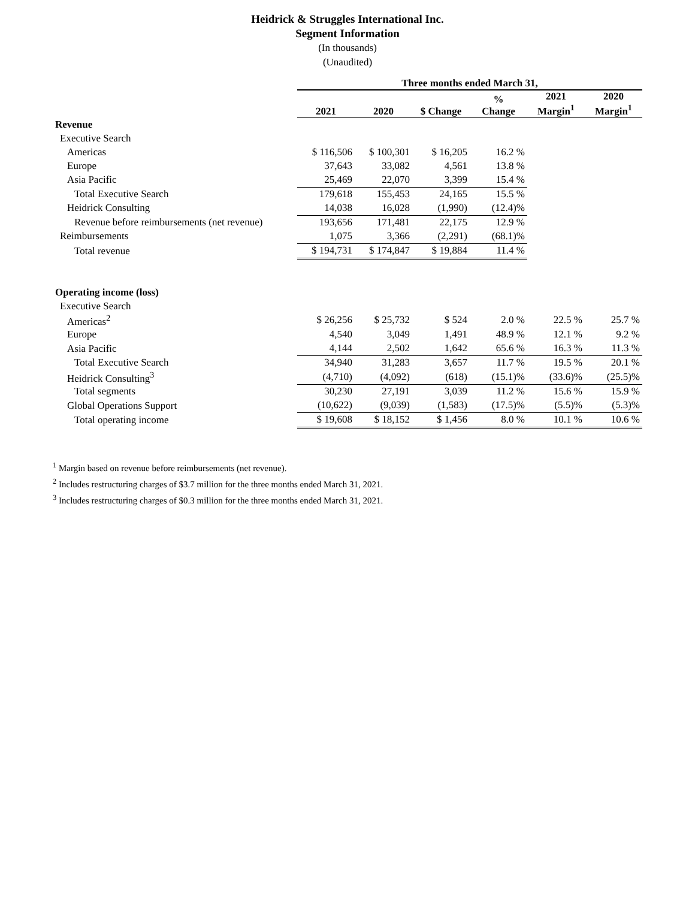Heidrick & Struggles International Inc.
Segment Information
(In thousands)
(Unaudited)
| | Three months ended March 31, | | | | | |
| --- | --- | --- | --- | --- | --- | --- |
| | 2021 | 2020 | $ Change | % Change | 2021 Margin<sup>1</sup> | 2020 Margin<sup>1</sup> |
| Revenue | | | | | | |
| Executive Search | | | | | | |
| Americas | $ 116,506 | $ 100,301 | $ 16,205 | 16.2 % | | |
| Europe | 37,643 | 33,082 | 4,561 | 13.8 % | | |
| Asia Pacific | 25,469 | 22,070 | 3,399 | 15.4 % | | |
| Total Executive Search | 179,618 | 155,453 | 24,165 | 15.5 % | | |
| Heidrick Consulting | 14,038 | 16,028 | (1,990) | (12.4)% | | |
| Revenue before reimbursements (net revenue) | 193,656 | 171,481 | 22,175 | 12.9 % | | |
| Reimbursements | 1,075 | 3,366 | (2,291) | (68.1)% | | |
| Total revenue | $ 194,731 | $ 174,847 | $ 19,884 | 11.4 % | | |
| Operating income (loss) | | | | | | |
| Executive Search | | | | | | |
| Americas<sup>2</sup> | $ 26,256 | $ 25,732 | $ 524 | 2.0 % | 22.5 % | 25.7 % |
| Europe | 4,540 | 3,049 | 1,491 | 48.9 % | 12.1 % | 9.2 % |
| Asia Pacific | 4,144 | 2,502 | 1,642 | 65.6 % | 16.3 % | 11.3 % |
| Total Executive Search | 34,940 | 31,283 | 3,657 | 11.7 % | 19.5 % | 20.1 % |
| Heidrick Consulting<sup>3</sup> | (4,710) | (4,092) | (618) | (15.1)% | (33.6)% | (25.5)% |
| Total segments | 30,230 | 27,191 | 3,039 | 11.2 % | 15.6 % | 15.9 % |
| Global Operations Support | (10,622) | (9,039) | (1,583) | (17.5)% | (5.5)% | (5.3)% |
| Total operating income | $ 19,608 | $ 18,152 | $ 1,456 | 8.0 % | 10.1 % | 10.6 % |
<sup>1</sup> Margin based on revenue before reimbursements (net revenue).
<sup>2</sup> Includes restructuring charges of $3.7 million for the three months ended March 31, 2021.
<sup>3</sup> Includes restructuring charges of $0.3 million for the three months ended March 31, 2021.